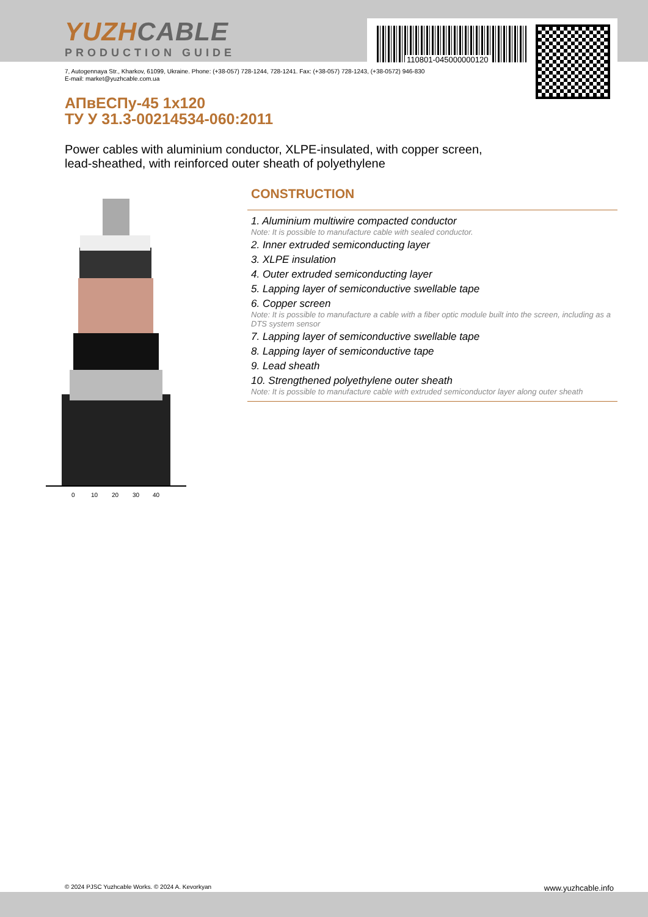YUZHCABLE
PRODUCTION GUIDE
110801-045000000120
7, Autogennaya Str., Kharkov, 61099, Ukraine. Phone: (+38-057) 728-1244, 728-1241. Fax: (+38-057) 728-1243, (+38-0572) 946-830
E-mail: market@yuzhcable.com.ua
АПвЕСПу-45 1x120
ТУ У 31.3-00214534-060:2011
Power cables with aluminium conductor, XLPE-insulated, with copper screen,
lead-sheathed, with reinforced outer sheath of polyethylene
0
10
20
30
40
CONSTRUCTION
1. Aluminium multiwire compacted conductor
Note: It is possible to manufacture cable with sealed conductor.
2. Inner extruded semiconducting layer
3. XLPE insulation
4. Outer extruded semiconducting layer
5. Lapping layer of semiconductive swellable tape
6. Copper screen
Note: It is possible to manufacture a cable with a fiber optic module built into the screen, including as a DTS system sensor
7. Lapping layer of semiconductive swellable tape
8. Lapping layer of semiconductive tape
9. Lead sheath
10. Strengthened polyethylene outer sheath
Note: It is possible to manufacture cable with extruded semiconductor layer along outer sheath
© 2024 PJSC Yuzhcable Works. © 2024 A. Kevorkyan www.yuzhcable.info